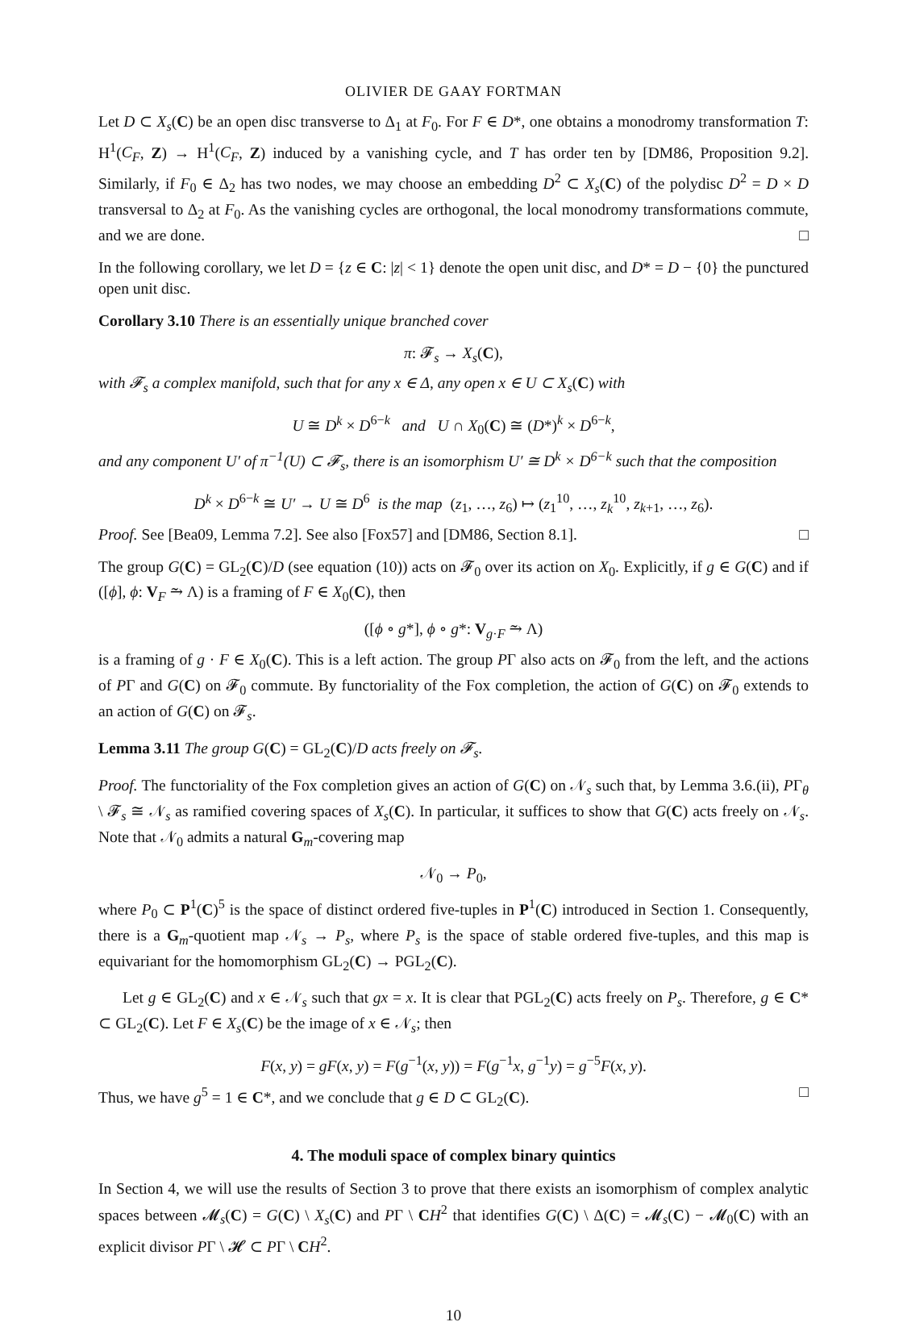OLIVIER DE GAAY FORTMAN
Let D ⊂ X<sub>s</sub>(C) be an open disc transverse to Δ<sub>1</sub> at F<sub>0</sub>. For F ∈ D*, one obtains a monodromy transformation T: H<sup>1</sup>(C<sub>F</sub>, Z) → H<sup>1</sup>(C<sub>F</sub>, Z) induced by a vanishing cycle, and T has order ten by [DM86, Proposition 9.2]. Similarly, if F<sub>0</sub> ∈ Δ<sub>2</sub> has two nodes, we may choose an embedding D<sup>2</sup> ⊂ X<sub>s</sub>(C) of the polydisc D<sup>2</sup> = D × D transversal to Δ<sub>2</sub> at F<sub>0</sub>. As the vanishing cycles are orthogonal, the local monodromy transformations commute, and we are done. □
In the following corollary, we let D = {z ∈ C: |z| < 1} denote the open unit disc, and D* = D − {0} the punctured open unit disc.
Corollary 3.10 There is an essentially unique branched cover
π: 𝓕<sub>s</sub> → X<sub>s</sub>(C),
with 𝓕<sub>s</sub> a complex manifold, such that for any x ∈ Δ, any open x ∈ U ⊂ X<sub>s</sub>(C) with
U ≅ D<sup>k</sup> × D<sup>6−k</sup> and U ∩ X<sub>0</sub>(C) ≅ (D*)<sup>k</sup> × D<sup>6−k</sup>,
and any component U′ of π<sup>−1</sup>(U) ⊂ 𝓕<sub>s</sub>, there is an isomorphism U′ ≅ D<sup>k</sup> × D<sup>6−k</sup> such that the composition
D<sup>k</sup> × D<sup>6−k</sup> ≅ U′ → U ≅ D<sup>6</sup> is the map (z<sub>1</sub>, …, z<sub>6</sub>) ↦ (z<sub>1</sub><sup>10</sup>, …, z<sub>k</sub><sup>10</sup>, z<sub>k+1</sub>, …, z<sub>6</sub>).
Proof. See [Bea09, Lemma 7.2]. See also [Fox57] and [DM86, Section 8.1]. □
The group G(C) = GL<sub>2</sub>(C)/D (see equation (10)) acts on 𝓕<sub>0</sub> over its action on X<sub>0</sub>. Explicitly, if g ∈ G(C) and if ([ϕ], ϕ: V<sub>F</sub> ⥲ Λ) is a framing of F ∈ X<sub>0</sub>(C), then
([ϕ ∘ g*], ϕ ∘ g*: V<sub>g·F</sub> ⥲ Λ)
is a framing of g · F ∈ X<sub>0</sub>(C). This is a left action. The group PΓ also acts on 𝓕<sub>0</sub> from the left, and the actions of PΓ and G(C) on 𝓕<sub>0</sub> commute. By functoriality of the Fox completion, the action of G(C) on 𝓕<sub>0</sub> extends to an action of G(C) on 𝓕<sub>s</sub>.
Lemma 3.11 The group G(C) = GL<sub>2</sub>(C)/D acts freely on 𝓕<sub>s</sub>.
Proof. The functoriality of the Fox completion gives an action of G(C) on 𝒩<sub>s</sub> such that, by Lemma 3.6.(ii), PΓ<sub>θ</sub> \ 𝓕<sub>s</sub> ≅ 𝒩<sub>s</sub> as ramified covering spaces of X<sub>s</sub>(C). In particular, it suffices to show that G(C) acts freely on 𝒩<sub>s</sub>. Note that 𝒩<sub>0</sub> admits a natural G<sub>m</sub>-covering map
𝒩<sub>0</sub> → P<sub>0</sub>,
where P<sub>0</sub> ⊂ P<sup>1</sup>(C)<sup>5</sup> is the space of distinct ordered five-tuples in P<sup>1</sup>(C) introduced in Section 1. Consequently, there is a G<sub>m</sub>-quotient map 𝒩<sub>s</sub> → P<sub>s</sub>, where P<sub>s</sub> is the space of stable ordered five-tuples, and this map is equivariant for the homomorphism GL<sub>2</sub>(C) → PGL<sub>2</sub>(C).
Let g ∈ GL<sub>2</sub>(C) and x ∈ 𝒩<sub>s</sub> such that gx = x. It is clear that PGL<sub>2</sub>(C) acts freely on P<sub>s</sub>. Therefore, g ∈ C* ⊂ GL<sub>2</sub>(C). Let F ∈ X<sub>s</sub>(C) be the image of x ∈ 𝒩<sub>s</sub>; then
F(x, y) = gF(x, y) = F(g<sup>−1</sup>(x, y)) = F(g<sup>−1</sup>x, g<sup>−1</sup>y) = g<sup>−5</sup>F(x, y).
Thus, we have g<sup>5</sup> = 1 ∈ C*, and we conclude that g ∈ D ⊂ GL<sub>2</sub>(C). □
4. The moduli space of complex binary quintics
In Section 4, we will use the results of Section 3 to prove that there exists an isomorphism of complex analytic spaces between 𝓜<sub>s</sub>(C) = G(C) \ X<sub>s</sub>(C) and PΓ \ CH<sup>2</sup> that identifies G(C) \ Δ(C) = 𝓜<sub>s</sub>(C) − 𝓜<sub>0</sub>(C) with an explicit divisor PΓ \ 𝓗 ⊂ PΓ \ CH<sup>2</sup>.
10